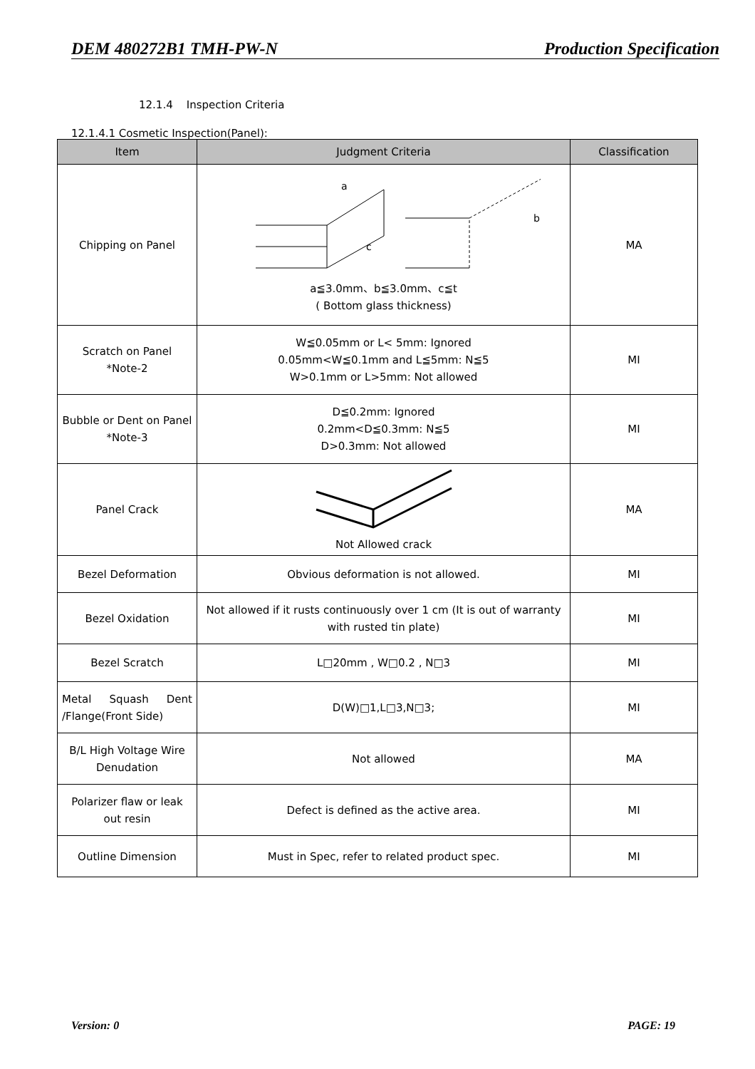DEM 480272B1 TMH-PW-N Production Specification
12.1.4 Inspection Criteria
12.1.4.1 Cosmetic Inspection(Panel):
| Item | Judgment Criteria | Classification |
| --- | --- | --- |
| Chipping on Panel | a c b a≦3.0mm、b≦3.0mm、c≦t ( Bottom glass thickness) | MA |
| Scratch on Panel *Note-2 | W≦0.05mm or L< 5mm: Ignored 0.05mm<W≦0.1mm and L≦5mm: N≦5 W>0.1mm or L>5mm: Not allowed | MI |
| Bubble or Dent on Panel *Note-3 | D≦0.2mm: Ignored 0.2mm<D≦0.3mm: N≦5 D>0.3mm: Not allowed | MI |
| Panel Crack | Not Allowed crack | MA |
| Bezel Deformation | Obvious deformation is not allowed. | MI |
| Bezel Oxidation | Not allowed if it rusts continuously over 1 cm (It is out of warranty with rusted tin plate) | MI |
| Bezel Scratch | L□20mm , W□0.2 , N□3 | MI |
| Metal Squash Dent /Flange(Front Side) | D(W)□1,L□3,N□3; | MI |
| B/L High Voltage Wire Denudation | Not allowed | MA |
| Polarizer flaw or leak out resin | Defect is defined as the active area. | MI |
| Outline Dimension | Must in Spec, refer to related product spec. | MI |
Version: 0 PAGE: 19